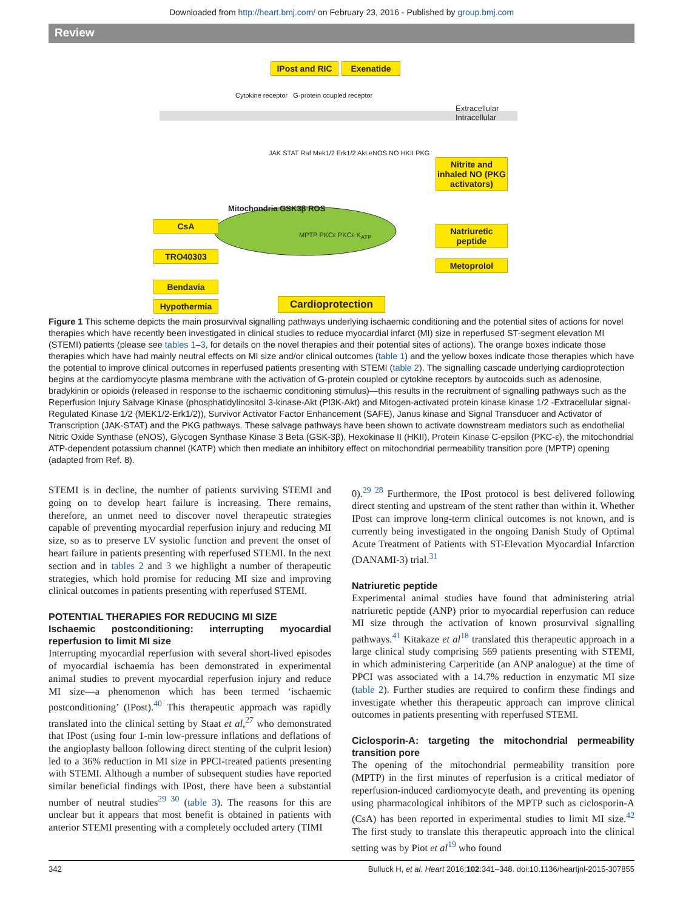Downloaded from http://heart.bmj.com/ on February 23, 2016 - Published by group.bmj.com
Review
IPost and RIC Exenatide
CsA
TRO40303
Bendavia
Hypothermia
Nitrite and inhaled NO (PKG activators)
Natriuretic peptide
Metoprolol
Cardioprotection
Cytokine receptor G-protein coupled receptor
Extracellular
Intracellular
JAK STAT Raf Mek1/2 Erk1/2 Akt eNOS NO HKII PKG
Mitochondria GSK3β ROS
MPTP PKCε PKCε K<sub>ATP</sub>
Figure 1 This scheme depicts the main prosurvival signalling pathways underlying ischaemic conditioning and the potential sites of actions for novel therapies which have recently been investigated in clinical studies to reduce myocardial infarct (MI) size in reperfused ST-segment elevation MI (STEMI) patients (please see tables 1–3, for details on the novel therapies and their potential sites of actions). The orange boxes indicate those therapies which have had mainly neutral effects on MI size and/or clinical outcomes (table 1) and the yellow boxes indicate those therapies which have the potential to improve clinical outcomes in reperfused patients presenting with STEMI (table 2). The signalling cascade underlying cardioprotection begins at the cardiomyocyte plasma membrane with the activation of G-protein coupled or cytokine receptors by autocoids such as adenosine, bradykinin or opioids (released in response to the ischaemic conditioning stimulus)—this results in the recruitment of signalling pathways such as the Reperfusion Injury Salvage Kinase (phosphatidylinositol 3-kinase-Akt (PI3K-Akt) and Mitogen-activated protein kinase kinase 1/2 -Extracellular signal-Regulated Kinase 1/2 (MEK1/2-Erk1/2)), Survivor Activator Factor Enhancement (SAFE), Janus kinase and Signal Transducer and Activator of Transcription (JAK-STAT) and the PKG pathways. These salvage pathways have been shown to activate downstream mediators such as endothelial Nitric Oxide Synthase (eNOS), Glycogen Synthase Kinase 3 Beta (GSK-3β), Hexokinase II (HKII), Protein Kinase C-epsilon (PKC-ε), the mitochondrial ATP-dependent potassium channel (KATP) which then mediate an inhibitory effect on mitochondrial permeability transition pore (MPTP) opening (adapted from Ref. 8).
STEMI is in decline, the number of patients surviving STEMI and going on to develop heart failure is increasing. There remains, therefore, an unmet need to discover novel therapeutic strategies capable of preventing myocardial reperfusion injury and reducing MI size, so as to preserve LV systolic function and prevent the onset of heart failure in patients presenting with reperfused STEMI. In the next section and in tables 2 and 3 we highlight a number of therapeutic strategies, which hold promise for reducing MI size and improving clinical outcomes in patients presenting with reperfused STEMI.
POTENTIAL THERAPIES FOR REDUCING MI SIZE
Ischaemic postconditioning: interrupting myocardial reperfusion to limit MI size
Interrupting myocardial reperfusion with several short-lived episodes of myocardial ischaemia has been demonstrated in experimental animal studies to prevent myocardial reperfusion injury and reduce MI size—a phenomenon which has been termed ‘ischaemic postconditioning’ (IPost).<sup>40</sup> This therapeutic approach was rapidly translated into the clinical setting by Staat et al,<sup>27</sup> who demonstrated that IPost (using four 1-min low-pressure inflations and deflations of the angioplasty balloon following direct stenting of the culprit lesion) led to a 36% reduction in MI size in PPCI-treated patients presenting with STEMI. Although a number of subsequent studies have reported similar beneficial findings with IPost, there have been a substantial number of neutral studies<sup>29 30</sup> (table 3). The reasons for this are unclear but it appears that most benefit is obtained in patients with anterior STEMI presenting with a completely occluded artery (TIMI
0).<sup>29 28</sup> Furthermore, the IPost protocol is best delivered following direct stenting and upstream of the stent rather than within it. Whether IPost can improve long-term clinical outcomes is not known, and is currently being investigated in the ongoing Danish Study of Optimal Acute Treatment of Patients with ST-Elevation Myocardial Infarction (DANAMI-3) trial.<sup>31</sup>
Natriuretic peptide
Experimental animal studies have found that administering atrial natriuretic peptide (ANP) prior to myocardial reperfusion can reduce MI size through the activation of known prosurvival signalling pathways.<sup>41</sup> Kitakaze et al<sup>18</sup> translated this therapeutic approach in a large clinical study comprising 569 patients presenting with STEMI, in which administering Carperitide (an ANP analogue) at the time of PPCI was associated with a 14.7% reduction in enzymatic MI size (table 2). Further studies are required to confirm these findings and investigate whether this therapeutic approach can improve clinical outcomes in patients presenting with reperfused STEMI.
Ciclosporin-A: targeting the mitochondrial permeability transition pore
The opening of the mitochondrial permeability transition pore (MPTP) in the first minutes of reperfusion is a critical mediator of reperfusion-induced cardiomyocyte death, and preventing its opening using pharmacological inhibitors of the MPTP such as ciclosporin-A (CsA) has been reported in experimental studies to limit MI size.<sup>42</sup> The first study to translate this therapeutic approach into the clinical setting was by Piot et al<sup>19</sup> who found
342 Bulluck H, et al. Heart 2016;102:341–348. doi:10.1136/heartjnl-2015-307855